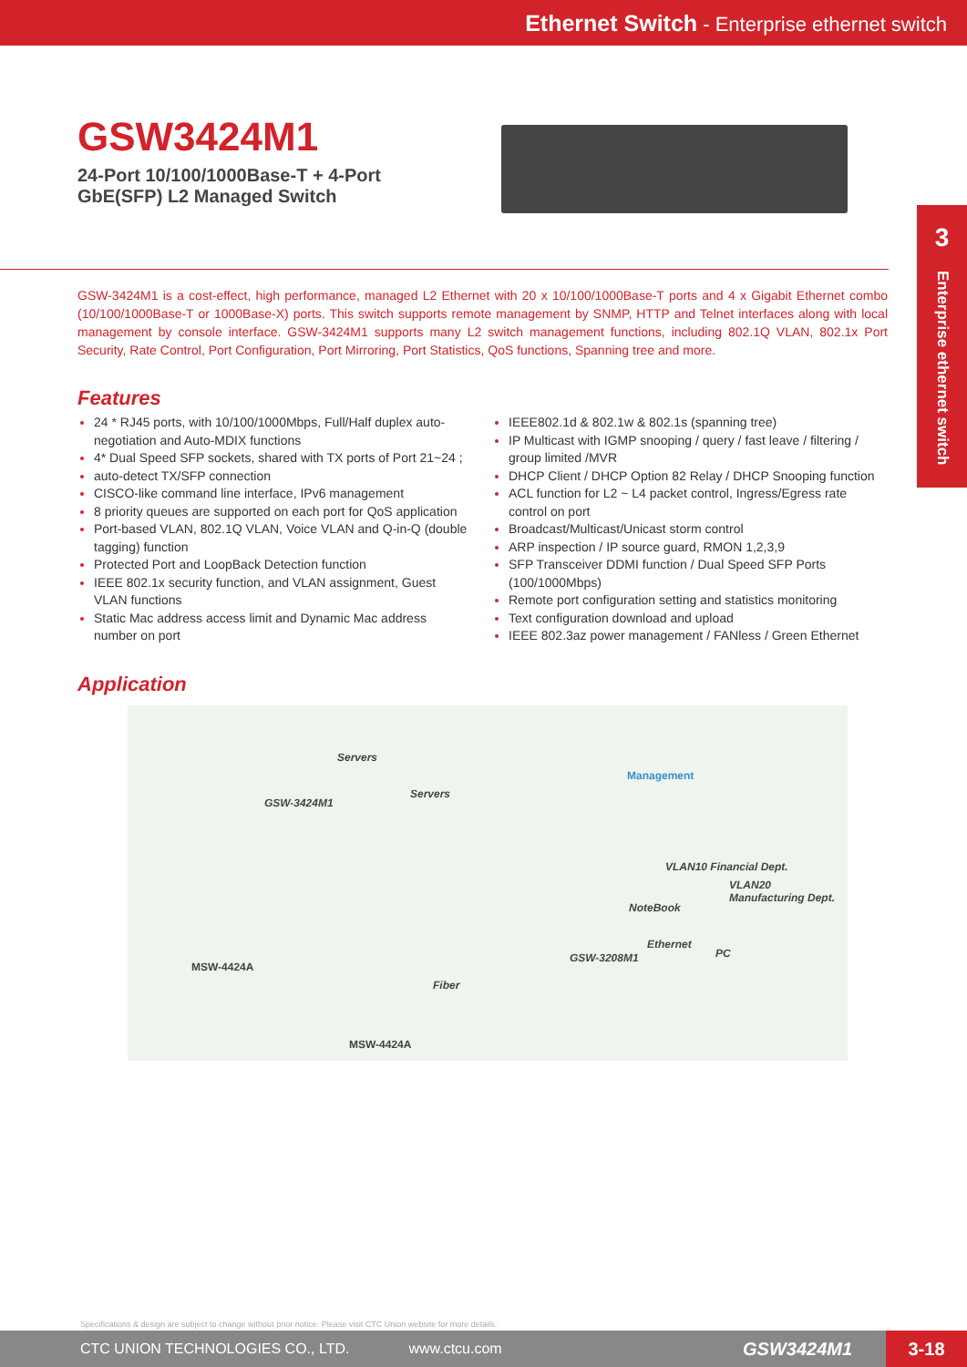Ethernet Switch - Enterprise ethernet switch
3
Enterprise ethernet switch
GSW3424M1
24-Port 10/100/1000Base-T + 4-Port GbE(SFP) L2 Managed Switch
GSW-3424M1 is a cost-effect, high performance, managed L2 Ethernet with 20 x 10/100/1000Base-T ports and 4 x Gigabit Ethernet combo (10/100/1000Base-T or 1000Base-X) ports. This switch supports remote management by SNMP, HTTP and Telnet interfaces along with local management by console interface. GSW-3424M1 supports many L2 switch management functions, including 802.1Q VLAN, 802.1x Port Security, Rate Control, Port Configuration, Port Mirroring, Port Statistics, QoS functions, Spanning tree and more.
Features
24 * RJ45 ports, with 10/100/1000Mbps, Full/Half duplex auto-negotiation and Auto-MDIX functions
4* Dual Speed SFP sockets, shared with TX ports of Port 21~24 ;
auto-detect TX/SFP connection
CISCO-like command line interface, IPv6 management
8 priority queues are supported on each port for QoS application
Port-based VLAN, 802.1Q VLAN, Voice VLAN and Q-in-Q (double tagging) function
Protected Port and LoopBack Detection function
IEEE 802.1x security function, and VLAN assignment, Guest VLAN functions
Static Mac address access limit and Dynamic Mac address number on port
IEEE802.1d & 802.1w & 802.1s (spanning tree)
IP Multicast with IGMP snooping / query / fast leave / filtering / group limited /MVR
DHCP Client / DHCP Option 82 Relay / DHCP Snooping function
ACL function for L2 ~ L4 packet control, Ingress/Egress rate control on port
Broadcast/Multicast/Unicast storm control
ARP inspection / IP source guard, RMON 1,2,3,9
SFP Transceiver DDMI function / Dual Speed SFP Ports (100/1000Mbps)
Remote port configuration setting and statistics monitoring
Text configuration download and upload
IEEE 802.3az power management / FANless / Green Ethernet
Application
Servers
Servers
GSW-3424M1
Management
VLAN10 Financial Dept.
VLAN20 Manufacturing Dept.
NoteBook
Ethernet
PC GSW-3208M1
MSW-4424A
Fiber
MSW-4424A
Specifications & design are subject to change without prior notice. Please visit CTC Union website for more details.
CTC UNION TECHNOLOGIES CO., LTD. www.ctcu.com GSW3424M1 3-18